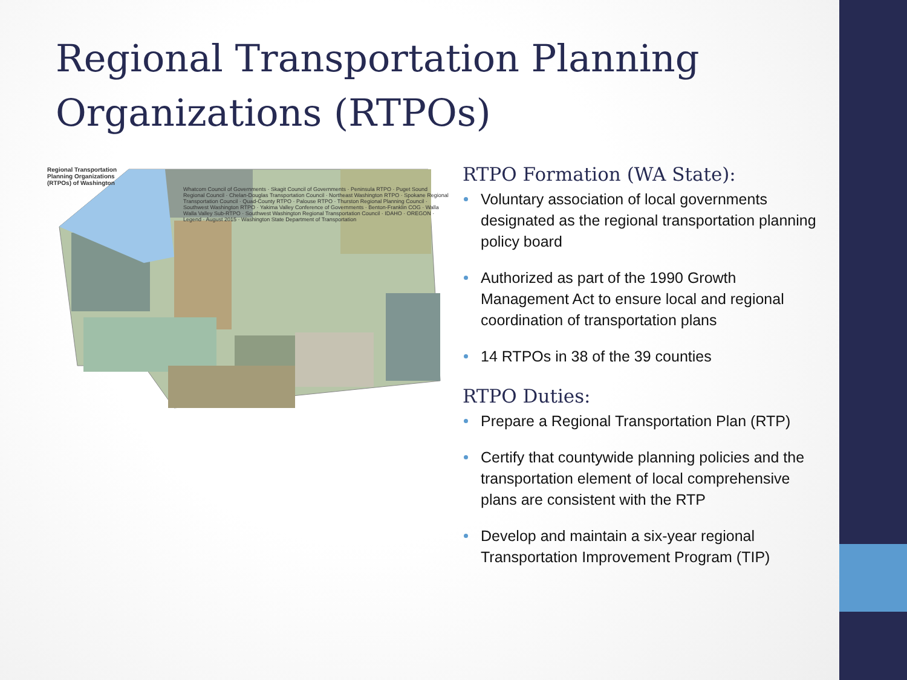Regional Transportation Planning Organizations (RTPOs)
Regional Transportation
Planning Organizations
(RTPOs) of Washington
Whatcom Council of Governments · Skagit Council of Governments · Peninsula RTPO · Puget Sound Regional Council · Chelan-Douglas Transportation Council · Northeast Washington RTPO · Spokane Regional Transportation Council · Quad-County RTPO · Palouse RTPO · Thurston Regional Planning Council · Southwest Washington RTPO · Yakima Valley Conference of Governments · Benton-Franklin COG · Walla Walla Valley Sub-RTPO · Southwest Washington Regional Transportation Council · IDAHO · OREGON · Legend · August 2015 · Washington State Department of Transportation
RTPO Formation (WA State):
Voluntary association of local governments designated as the regional transportation planning policy board
Authorized as part of the 1990 Growth Management Act to ensure local and regional coordination of transportation plans
14 RTPOs in 38 of the 39 counties
RTPO Duties:
Prepare a Regional Transportation Plan (RTP)
Certify that countywide planning policies and the transportation element of local comprehensive plans are consistent with the RTP
Develop and maintain a six-year regional Transportation Improvement Program (TIP)